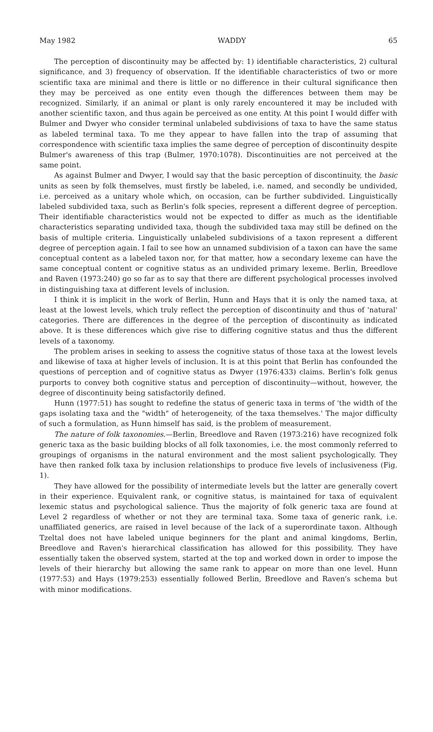May 1982 WADDY 65
The perception of discontinuity may be affected by: 1) identifiable characteristics, 2) cultural significance, and 3) frequency of observation. If the identifiable characteristics of two or more scientific taxa are minimal and there is little or no difference in their cultural significance then they may be perceived as one entity even though the differences between them may be recognized. Similarly, if an animal or plant is only rarely encountered it may be included with another scientific taxon, and thus again be perceived as one entity. At this point I would differ with Bulmer and Dwyer who consider terminal unlabeled subdivisions of taxa to have the same status as labeled terminal taxa. To me they appear to have fallen into the trap of assuming that correspondence with scientific taxa implies the same degree of perception of discontinuity despite Bulmer's awareness of this trap (Bulmer, 1970:1078). Discontinuities are not perceived at the same point.
As against Bulmer and Dwyer, I would say that the basic perception of discontinuity, the basic units as seen by folk themselves, must firstly be labeled, i.e. named, and secondly be undivided, i.e. perceived as a unitary whole which, on occasion, can be further subdivided. Linguistically labeled subdivided taxa, such as Berlin's folk species, represent a different degree of perception. Their identifiable characteristics would not be expected to differ as much as the identifiable characteristics separating undivided taxa, though the subdivided taxa may still be defined on the basis of multiple criteria. Linguistically unlabeled subdivisions of a taxon represent a different degree of perception again. I fail to see how an unnamed subdivision of a taxon can have the same conceptual content as a labeled taxon nor, for that matter, how a secondary lexeme can have the same conceptual content or cognitive status as an undivided primary lexeme. Berlin, Breedlove and Raven (1973:240) go so far as to say that there are different psychological processes involved in distinguishing taxa at different levels of inclusion.
I think it is implicit in the work of Berlin, Hunn and Hays that it is only the named taxa, at least at the lowest levels, which truly reflect the perception of discontinuity and thus of 'natural' categories. There are differences in the degree of the perception of discontinuity as indicated above. It is these differences which give rise to differing cognitive status and thus the different levels of a taxonomy.
The problem arises in seeking to assess the cognitive status of those taxa at the lowest levels and likewise of taxa at higher levels of inclusion. It is at this point that Berlin has confounded the questions of perception and of cognitive status as Dwyer (1976:433) claims. Berlin's folk genus purports to convey both cognitive status and perception of discontinuity—without, however, the degree of discontinuity being satisfactorily defined.
Hunn (1977:51) has sought to redefine the status of generic taxa in terms of 'the width of the gaps isolating taxa and the "width" of heterogeneity, of the taxa themselves.' The major difficulty of such a formulation, as Hunn himself has said, is the problem of measurement.
The nature of folk taxonomies.—Berlin, Breedlove and Raven (1973:216) have recognized folk generic taxa as the basic building blocks of all folk taxonomies, i.e. the most commonly referred to groupings of organisms in the natural environment and the most salient psychologically. They have then ranked folk taxa by inclusion relationships to produce five levels of inclusiveness (Fig. 1).
They have allowed for the possibility of intermediate levels but the latter are generally covert in their experience. Equivalent rank, or cognitive status, is maintained for taxa of equivalent lexemic status and psychological salience. Thus the majority of folk generic taxa are found at Level 2 regardless of whether or not they are terminal taxa. Some taxa of generic rank, i.e. unaffiliated generics, are raised in level because of the lack of a superordinate taxon. Although Tzeltal does not have labeled unique beginners for the plant and animal kingdoms, Berlin, Breedlove and Raven's hierarchical classification has allowed for this possibility. They have essentially taken the observed system, started at the top and worked down in order to impose the levels of their hierarchy but allowing the same rank to appear on more than one level. Hunn (1977:53) and Hays (1979:253) essentially followed Berlin, Breedlove and Raven's schema but with minor modifications.